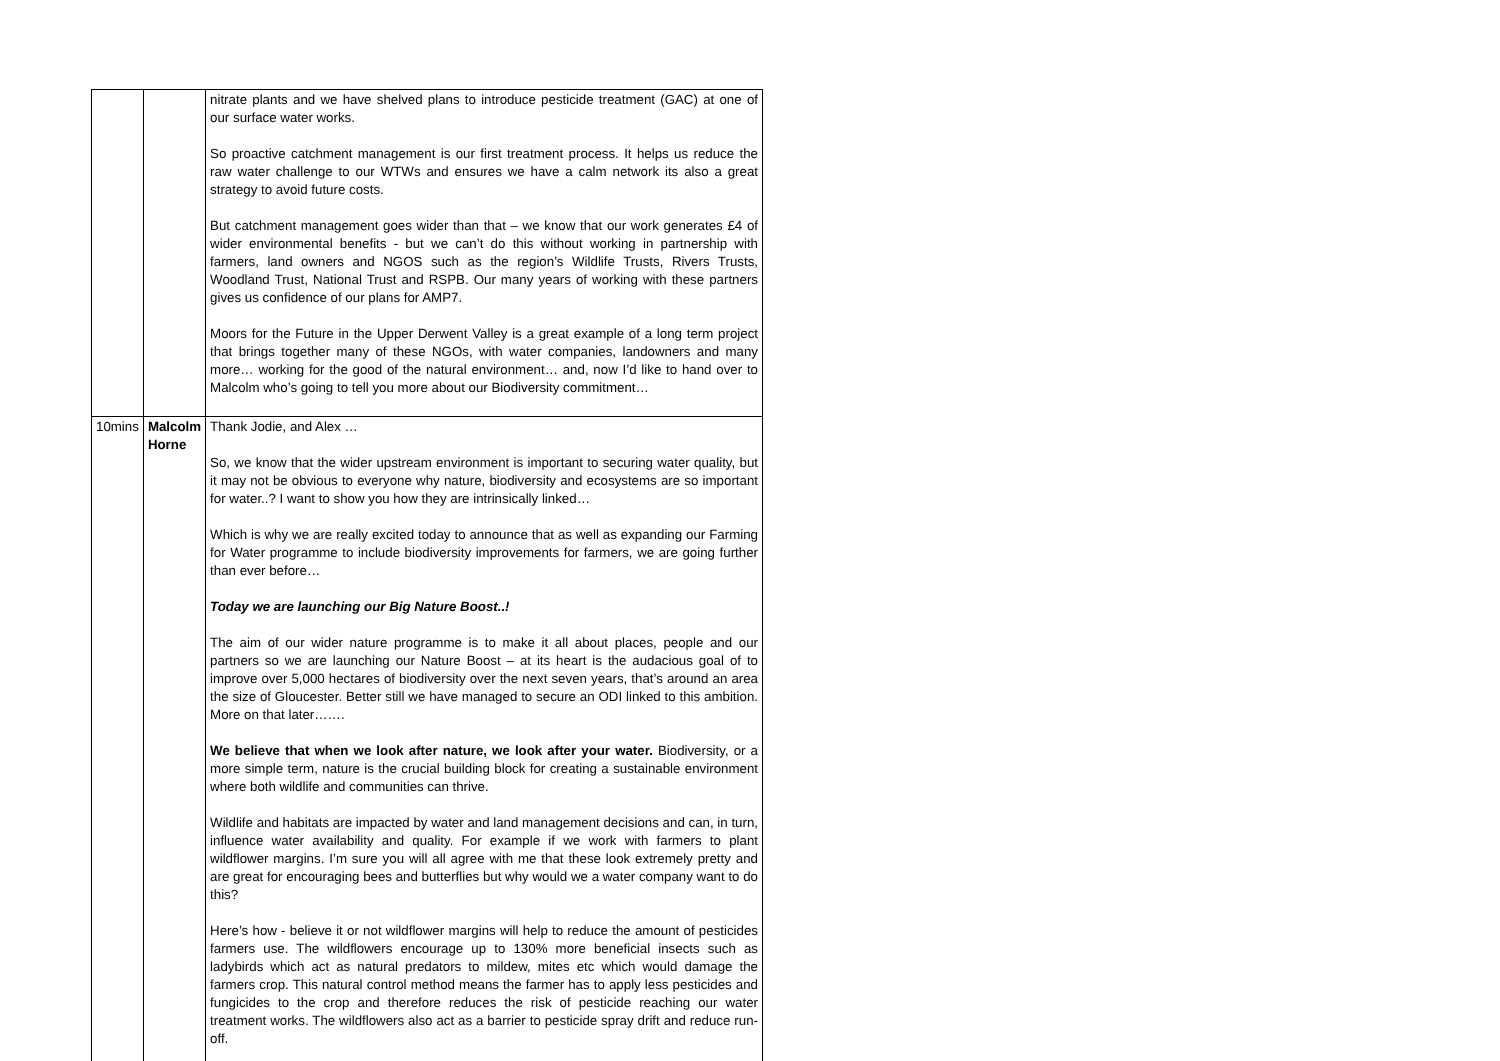| | | nitrate plants and we have shelved plans to introduce pesticide treatment (GAC) at one of our surface water works. So proactive catchment management is our first treatment process. It helps us reduce the raw water challenge to our WTWs and ensures we have a calm network its also a great strategy to avoid future costs. But catchment management goes wider than that – we know that our work generates £4 of wider environmental benefits - but we can’t do this without working in partnership with farmers, land owners and NGOS such as the region’s Wildlife Trusts, Rivers Trusts, Woodland Trust, National Trust and RSPB. Our many years of working with these partners gives us confidence of our plans for AMP7. Moors for the Future in the Upper Derwent Valley is a great example of a long term project that brings together many of these NGOs, with water companies, landowners and many more… working for the good of the natural environment… and, now I’d like to hand over to Malcolm who’s going to tell you more about our Biodiversity commitment… |
| 10mins | Malcolm Horne | Thank Jodie, and Alex … So, we know that the wider upstream environment is important to securing water quality, but it may not be obvious to everyone why nature, biodiversity and ecosystems are so important for water..? I want to show you how they are intrinsically linked… Which is why we are really excited today to announce that as well as expanding our Farming for Water programme to include biodiversity improvements for farmers, we are going further than ever before… Today we are launching our Big Nature Boost..! The aim of our wider nature programme is to make it all about places, people and our partners so we are launching our Nature Boost – at its heart is the audacious goal of to improve over 5,000 hectares of biodiversity over the next seven years, that’s around an area the size of Gloucester. Better still we have managed to secure an ODI linked to this ambition. More on that later……. We believe that when we look after nature, we look after your water. Biodiversity, or a more simple term, nature is the crucial building block for creating a sustainable environment where both wildlife and communities can thrive. Wildlife and habitats are impacted by water and land management decisions and can, in turn, influence water availability and quality. For example if we work with farmers to plant wildflower margins. I’m sure you will all agree with me that these look extremely pretty and are great for encouraging bees and butterflies but why would we a water company want to do this? Here’s how - believe it or not wildflower margins will help to reduce the amount of pesticides farmers use. The wildflowers encourage up to 130% more beneficial insects such as ladybirds which act as natural predators to mildew, mites etc which would damage the farmers crop. This natural control method means the farmer has to apply less pesticides and fungicides to the crop and therefore reduces the risk of pesticide reaching our water treatment works. The wildflowers also act as a barrier to pesticide spray drift and reduce run-off. |